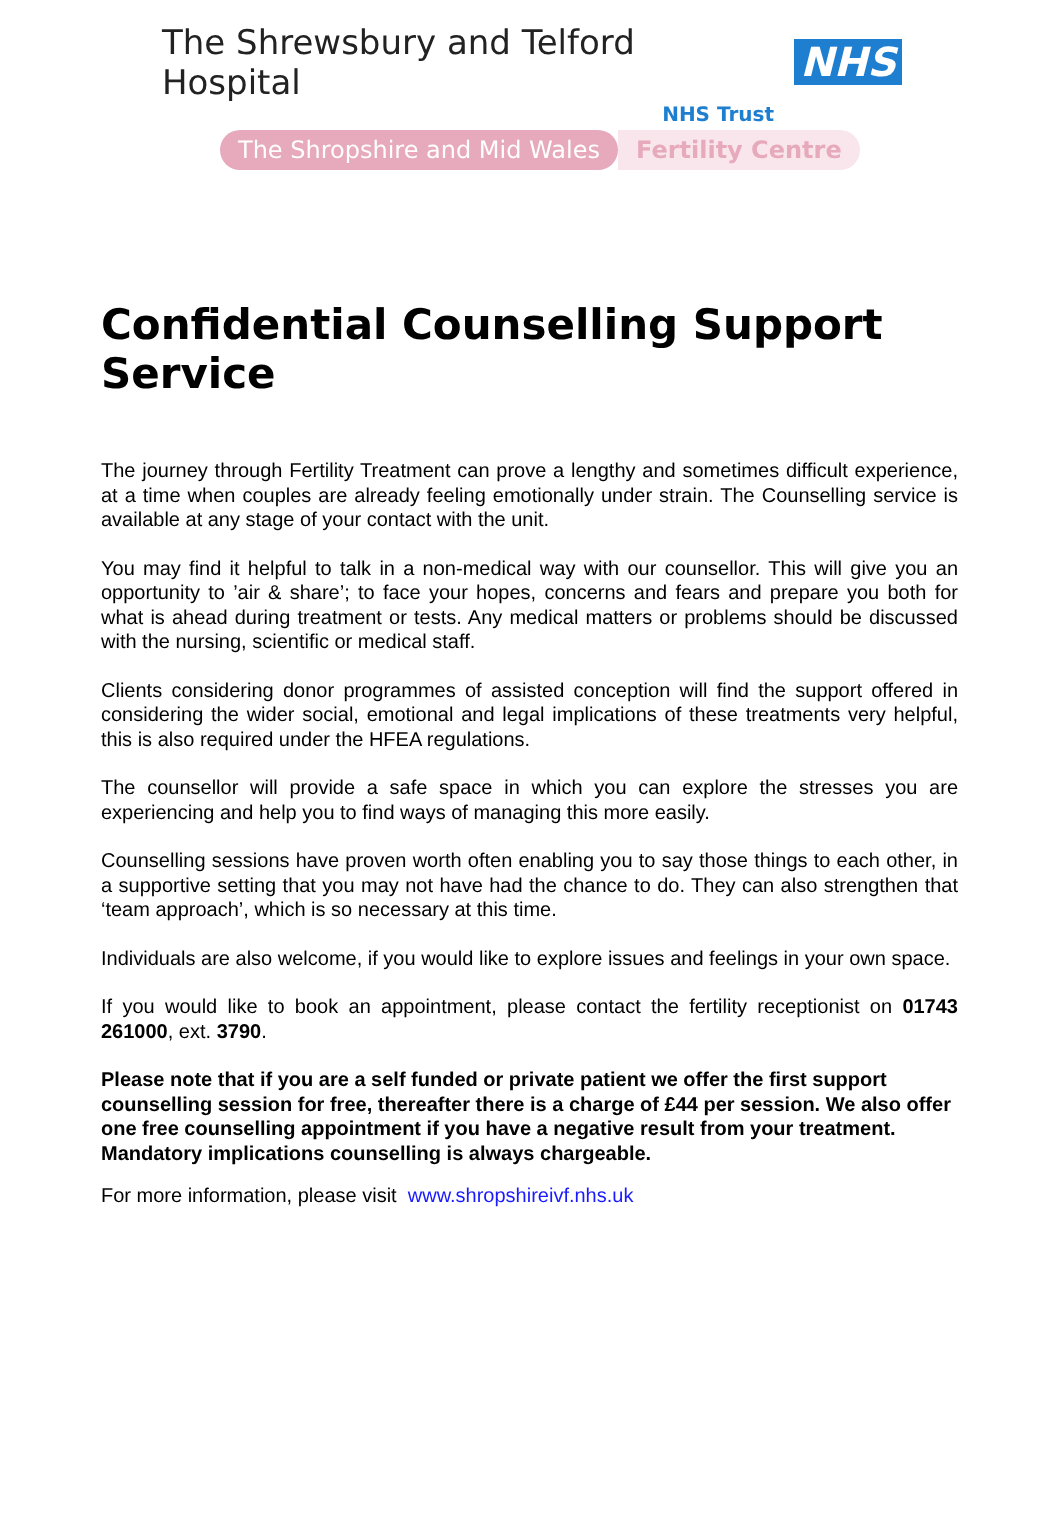The Shrewsbury and Telford Hospital NHS
NHS Trust
The Shropshire and Mid Wales Fertility Centre
Confidential Counselling Support Service
The journey through Fertility Treatment can prove a lengthy and sometimes difficult experience, at a time when couples are already feeling emotionally under strain. The Counselling service is available at any stage of your contact with the unit.
You may find it helpful to talk in a non-medical way with our counsellor. This will give you an opportunity to ’air & share’; to face your hopes, concerns and fears and prepare you both for what is ahead during treatment or tests. Any medical matters or problems should be discussed with the nursing, scientific or medical staff.
Clients considering donor programmes of assisted conception will find the support offered in considering the wider social, emotional and legal implications of these treatments very helpful, this is also required under the HFEA regulations.
The counsellor will provide a safe space in which you can explore the stresses you are experiencing and help you to find ways of managing this more easily.
Counselling sessions have proven worth often enabling you to say those things to each other, in a supportive setting that you may not have had the chance to do. They can also strengthen that ‘team approach’, which is so necessary at this time.
Individuals are also welcome, if you would like to explore issues and feelings in your own space.
If you would like to book an appointment, please contact the fertility receptionist on 01743 261000, ext. 3790.
Please note that if you are a self funded or private patient we offer the first support counselling session for free, thereafter there is a charge of £44 per session. We also offer one free counselling appointment if you have a negative result from your treatment. Mandatory implications counselling is always chargeable.
For more information, please visit www.shropshireivf.nhs.uk